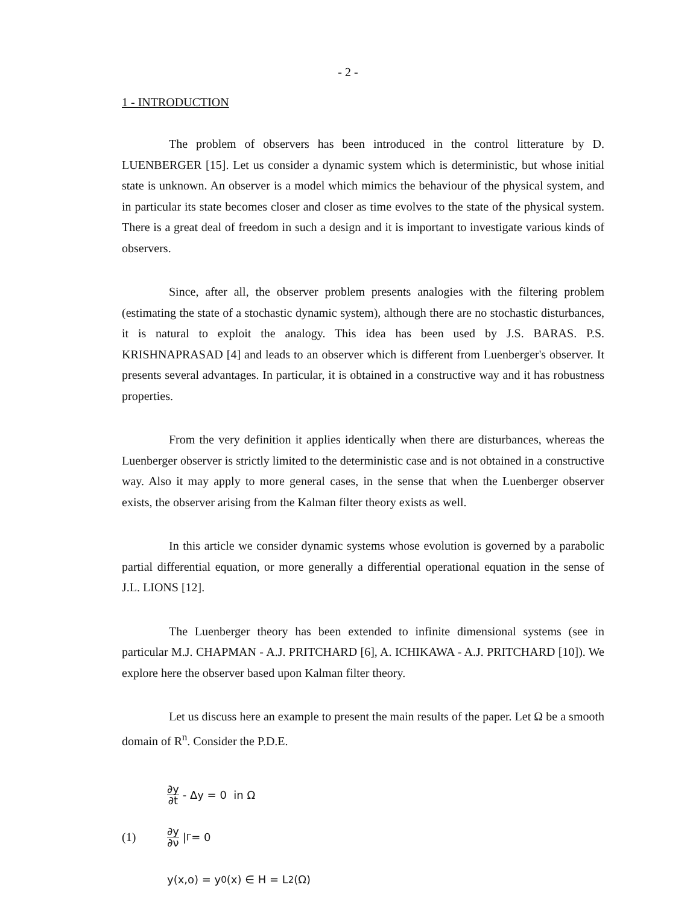- 2 -
1 - INTRODUCTION
The problem of observers has been introduced in the control litterature by D. LUENBERGER [15]. Let us consider a dynamic system which is deterministic, but whose initial state is unknown. An observer is a model which mimics the behaviour of the physical system, and in particular its state becomes closer and closer as time evolves to the state of the physical system. There is a great deal of freedom in such a design and it is important to investigate various kinds of observers.
Since, after all, the observer problem presents analogies with the filtering problem (estimating the state of a stochastic dynamic system), although there are no stochastic disturbances, it is natural to exploit the analogy. This idea has been used by J.S. BARAS. P.S. KRISHNAPRASAD [4] and leads to an observer which is different from Luenberger's observer. It presents several advantages. In particular, it is obtained in a constructive way and it has robustness properties.
From the very definition it applies identically when there are disturbances, whereas the Luenberger observer is strictly limited to the deterministic case and is not obtained in a constructive way. Also it may apply to more general cases, in the sense that when the Luenberger observer exists, the observer arising from the Kalman filter theory exists as well.
In this article we consider dynamic systems whose evolution is governed by a parabolic partial differential equation, or more generally a differential operational equation in the sense of J.L. LIONS [12].
The Luenberger theory has been extended to infinite dimensional systems (see in particular M.J. CHAPMAN - A.J. PRITCHARD [6], A. ICHIKAWA - A.J. PRITCHARD [10]). We explore here the observer based upon Kalman filter theory.
Let us discuss here an example to present the main results of the paper. Let Ω be a smooth domain of R<sup>n</sup>. Consider the P.D.E.
∂y ∂t - Δy = 0 in Ω
(1) ∂y ∂ν |<sub>Γ</sub> = 0
y(x,o) = y<sub>0</sub>(x) ∈ H = L<sup>2</sup>(Ω)